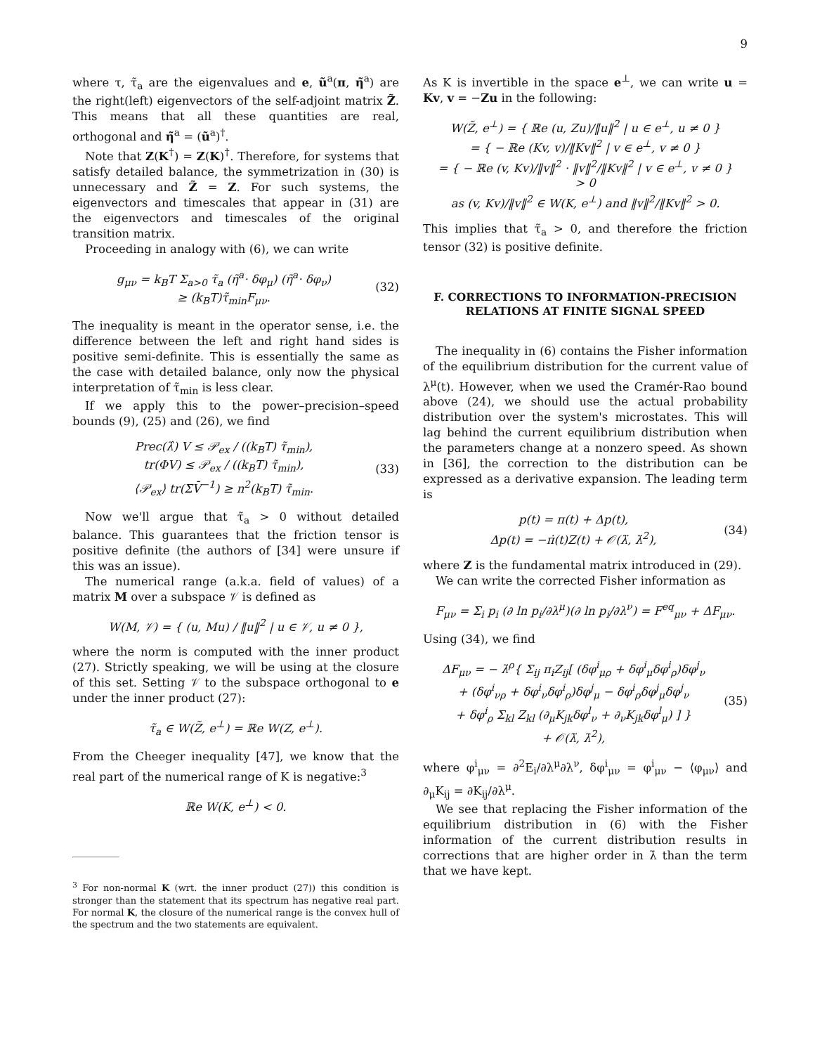9
where τ, τ̃<sub>a</sub> are the eigenvalues and e, ũ<sup>a</sup>(π, η̃<sup>a</sup>) are the right(left) eigenvectors of the self-adjoint matrix Z̃. This means that all these quantities are real, orthogonal and η̃<sup>a</sup> = (ũ<sup>a</sup>)<sup>†</sup>.
Note that Z(K<sup>†</sup>) = Z(K)<sup>†</sup>. Therefore, for systems that satisfy detailed balance, the symmetrization in (30) is unnecessary and Z̃ = Z. For such systems, the eigenvectors and timescales that appear in (31) are the eigenvectors and timescales of the original transition matrix.
Proceeding in analogy with (6), we can write
g<sub>μν</sub> = k<sub>B</sub>T Σ<sub>a>0</sub> τ̃<sub>a</sub> (η̃<sup>a</sup>· δφ<sub>μ</sub>) (η̃<sup>a</sup>· δφ<sub>ν</sub>)
≥ (k<sub>B</sub>T)τ̃<sub>min</sub>F<sub>μν</sub>.
(32)
The inequality is meant in the operator sense, i.e. the difference between the left and right hand sides is positive semi-definite. This is essentially the same as the case with detailed balance, only now the physical interpretation of τ̃<sub>min</sub> is less clear.
If we apply this to the power–precision–speed bounds (9), (25) and (26), we find
Prec(λ̂) V ≤ 𝒫<sub>ex</sub> / ((k<sub>B</sub>T) τ̃<sub>min</sub>),
tr(ΦV) ≤ 𝒫<sub>ex</sub> / ((k<sub>B</sub>T) τ̃<sub>min</sub>),
⟨𝒫<sub>ex</sub>⟩ tr(ΣV̄<sup>−1</sup>) ≥ n<sup>2</sup>(k<sub>B</sub>T) τ̃<sub>min</sub>.
(33)
Now we'll argue that τ̃<sub>a</sub> > 0 without detailed balance. This guarantees that the friction tensor is positive definite (the authors of [34] were unsure if this was an issue).
The numerical range (a.k.a. field of values) of a matrix M over a subspace 𝒱 is defined as
W(M, 𝒱) = { (u, Mu) / ‖u‖<sup>2</sup> | u ∈ 𝒱, u ≠ 0 },
where the norm is computed with the inner product (27). Strictly speaking, we will be using at the closure of this set. Setting 𝒱 to the subspace orthogonal to e under the inner product (27):
τ̃<sub>a</sub> ∈ W(Z̃, e<sup>⊥</sup>) = ℝe W(Z, e<sup>⊥</sup>).
From the Cheeger inequality [47], we know that the real part of the numerical range of K is negative:<sup>3</sup>
ℝe W(K, e<sup>⊥</sup>) < 0.
<sup>3</sup> For non-normal K (wrt. the inner product (27)) this condition is stronger than the statement that its spectrum has negative real part. For normal K, the closure of the numerical range is the convex hull of the spectrum and the two statements are equivalent.
As K is invertible in the space e<sup>⊥</sup>, we can write u = Kv, v = −Zu in the following:
W(Z̃, e<sup>⊥</sup>) = { ℝe (u, Zu)/‖u‖<sup>2</sup> | u ∈ e<sup>⊥</sup>, u ≠ 0 }
= { − ℝe (Kv, v)/‖Kv‖<sup>2</sup> | v ∈ e<sup>⊥</sup>, v ≠ 0 }
= { − ℝe (v, Kv)/‖v‖<sup>2</sup> · ‖v‖<sup>2</sup>/‖Kv‖<sup>2</sup> | v ∈ e<sup>⊥</sup>, v ≠ 0 }
> 0
as (v, Kv)/‖v‖<sup>2</sup> ∈ W(K, e<sup>⊥</sup>) and ‖v‖<sup>2</sup>/‖Kv‖<sup>2</sup> > 0.
This implies that τ̃<sub>a</sub> > 0, and therefore the friction tensor (32) is positive definite.
F. CORRECTIONS TO INFORMATION-PRECISION RELATIONS AT FINITE SIGNAL SPEED
The inequality in (6) contains the Fisher information of the equilibrium distribution for the current value of λ<sup>μ</sup>(t). However, when we used the Cramér-Rao bound above (24), we should use the actual probability distribution over the system's microstates. This will lag behind the current equilibrium distribution when the parameters change at a nonzero speed. As shown in [36], the correction to the distribution can be expressed as a derivative expansion. The leading term is
p(t) = π(t) + Δp(t),
Δp(t) = −π̇(t)Z(t) + 𝒪(λ̈, λ̇<sup>2</sup>),
(34)
where Z is the fundamental matrix introduced in (29).
We can write the corrected Fisher information as
F<sub>μν</sub> = Σ<sub>i</sub> p<sub>i</sub> (∂ ln p<sub>i</sub>/∂λ<sup>μ</sup>)(∂ ln p<sub>i</sub>/∂λ<sup>ν</sup>) = F<sup>eq</sup><sub>μν</sub> + ΔF<sub>μν</sub>.
Using (34), we find
ΔF<sub>μν</sub> = − λ̇<sup>ρ</sup>{ Σ<sub>ij</sub> π<sub>i</sub>Z<sub>ij</sub>[ (δφ<sup>i</sup><sub>μρ</sub> + δφ<sup>i</sup><sub>μ</sub>δφ<sup>i</sup><sub>ρ</sub>)δφ<sup>j</sup><sub>ν</sub>
+ (δφ<sup>i</sup><sub>νρ</sub> + δφ<sup>i</sup><sub>ν</sub>δφ<sup>i</sup><sub>ρ</sub>)δφ<sup>j</sup><sub>μ</sub> − δφ<sup>i</sup><sub>ρ</sub>δφ<sup>j</sup><sub>μ</sub>δφ<sup>j</sup><sub>ν</sub>
+ δφ<sup>i</sup><sub>ρ</sub> Σ<sub>kl</sub> Z<sub>kl</sub> (∂<sub>μ</sub>K<sub>jk</sub>δφ<sup>l</sup><sub>ν</sub> + ∂<sub>ν</sub>K<sub>jk</sub>δφ<sup>l</sup><sub>μ</sub>) ] }
+ 𝒪(λ̈, λ̇<sup>2</sup>),
(35)
where φ<sup>i</sup><sub>μν</sub> = ∂<sup>2</sup>E<sub>i</sub>/∂λ<sup>μ</sup>∂λ<sup>ν</sup>, δφ<sup>i</sup><sub>μν</sub> = φ<sup>i</sup><sub>μν</sub> − ⟨φ<sub>μν</sub>⟩ and ∂<sub>μ</sub>K<sub>ij</sub> = ∂K<sub>ij</sub>/∂λ<sup>μ</sup>.
We see that replacing the Fisher information of the equilibrium distribution in (6) with the Fisher information of the current distribution results in corrections that are higher order in λ̇ than the term that we have kept.